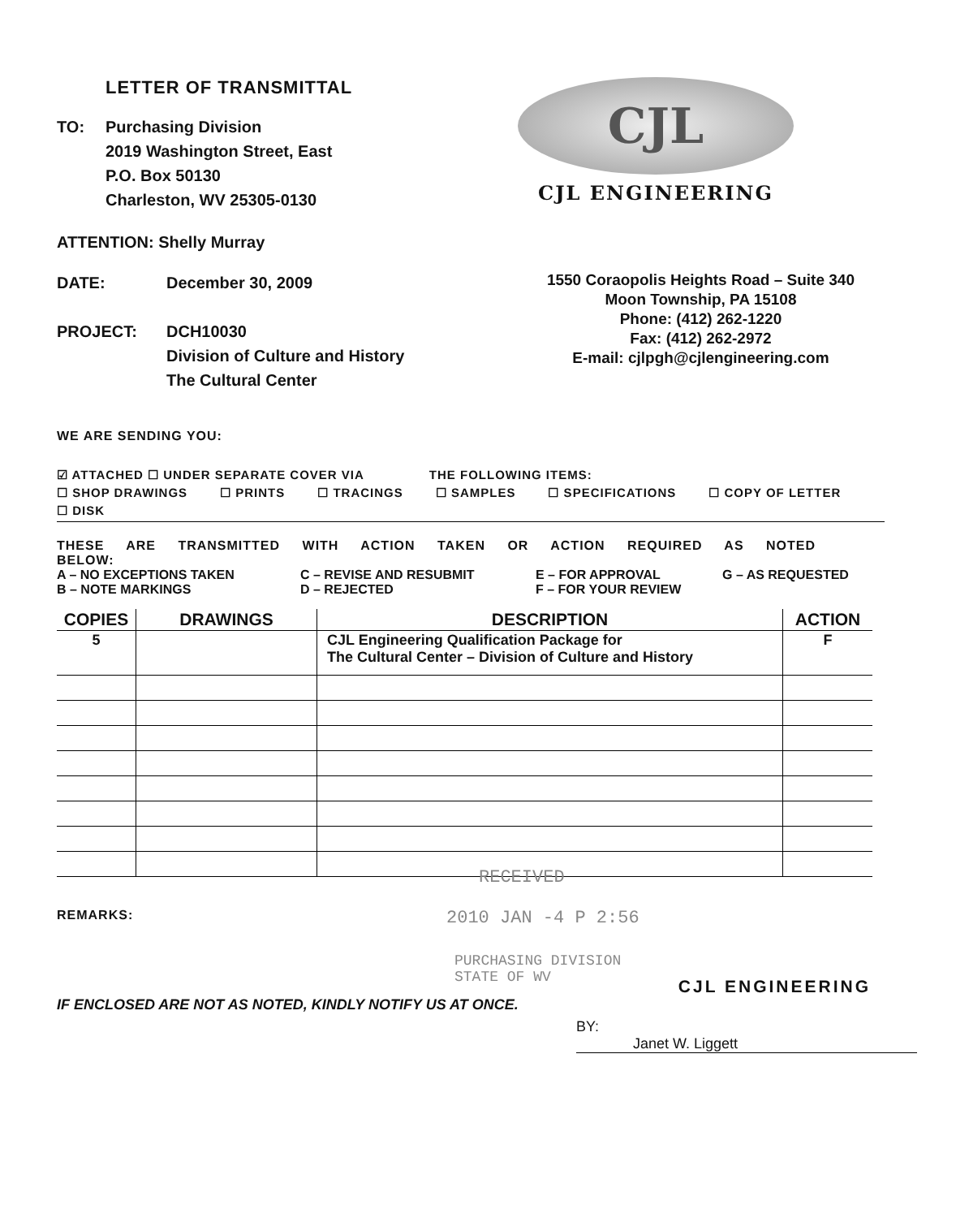LETTER OF TRANSMITTAL
TO: Purchasing Division
2019 Washington Street, East
P.O. Box 50130
Charleston, WV 25305-0130
ATTENTION: Shelly Murray
CJL
CJL ENGINEERING
DATE: December 30, 2009
PROJECT: DCH10030
Division of Culture and History
The Cultural Center
1550 Coraopolis Heights Road – Suite 340
Moon Township, PA 15108
Phone: (412) 262-1220
Fax: (412) 262-2972
E-mail: cjlpgh@cjlengineering.com
WE ARE SENDING YOU:
☑ ATTACHED ☐ UNDER SEPARATE COVER VIA THE FOLLOWING ITEMS:
☐ SHOP DRAWINGS ☐ PRINTS ☐ TRACINGS ☐ SAMPLES ☐ SPECIFICATIONS ☐ COPY OF LETTER
☐ DISK
THESE ARE TRANSMITTED WITH ACTION TAKEN OR ACTION REQUIRED AS NOTED BELOW: A – NO EXCEPTIONS TAKEN C – REVISE AND RESUBMIT E – FOR APPROVAL G – AS REQUESTED B – NOTE MARKINGS D – REJECTED F – FOR YOUR REVIEW
| COPIES | DRAWINGS | DESCRIPTION | ACTION |
| --- | --- | --- | --- |
| 5 | | CJL Engineering Qualification Package for The Cultural Center – Division of Culture and History | F |
RECEIVED
REMARKS: 2010 JAN -4 P 2:56
PURCHASING DIVISION
STATE OF WV
CJL ENGINEERING
IF ENCLOSED ARE NOT AS NOTED, KINDLY NOTIFY US AT ONCE.
BY: Janet W. Liggett